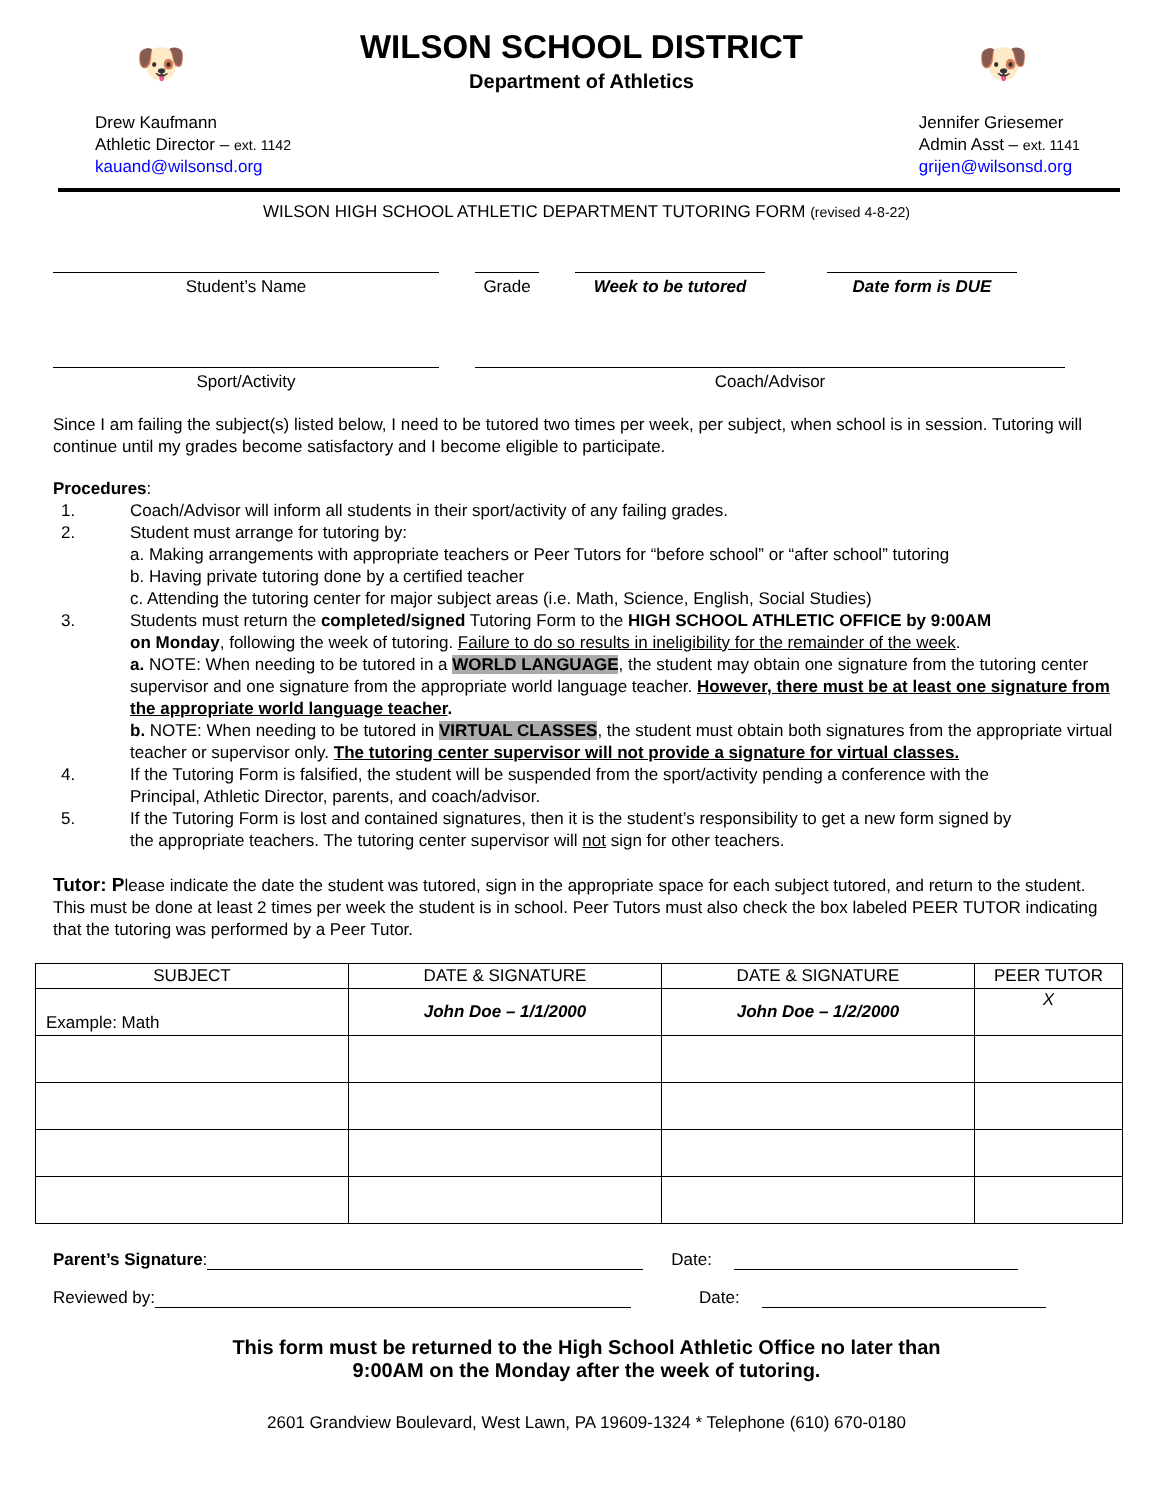🐶
WILSON SCHOOL DISTRICT
Department of Athletics
🐶
Drew Kaufmann
Athletic Director – ext. 1142
kauand@wilsonsd.org
Jennifer Griesemer
Admin Asst – ext. 1141
grijen@wilsonsd.org
WILSON HIGH SCHOOL ATHLETIC DEPARTMENT TUTORING FORM (revised 4-8-22)
Student’s Name Grade Week to be tutored Date form is DUE
Sport/Activity Coach/Advisor
Since I am failing the subject(s) listed below, I need to be tutored two times per week, per subject, when school is in session. Tutoring will continue until my grades become satisfactory and I become eligible to participate.
Procedures:
1. Coach/Advisor will inform all students in their sport/activity of any failing grades.
2. Student must arrange for tutoring by:
a. Making arrangements with appropriate teachers or Peer Tutors for “before school” or “after school” tutoring
b. Having private tutoring done by a certified teacher
c. Attending the tutoring center for major subject areas (i.e. Math, Science, English, Social Studies)
3. Students must return the completed/signed Tutoring Form to the HIGH SCHOOL ATHLETIC OFFICE by 9:00AM
on Monday, following the week of tutoring. Failure to do so results in ineligibility for the remainder of the week.
a. NOTE: When needing to be tutored in a WORLD LANGUAGE, the student may obtain one signature from the tutoring center supervisor and one signature from the appropriate world language teacher. However, there must be at least one signature from the appropriate world language teacher.
b. NOTE: When needing to be tutored in VIRTUAL CLASSES, the student must obtain both signatures from the appropriate virtual teacher or supervisor only. The tutoring center supervisor will not provide a signature for virtual classes.
4. If the Tutoring Form is falsified, the student will be suspended from the sport/activity pending a conference with the
Principal, Athletic Director, parents, and coach/advisor.
5. If the Tutoring Form is lost and contained signatures, then it is the student’s responsibility to get a new form signed by
the appropriate teachers. The tutoring center supervisor will not sign for other teachers.
Tutor: Please indicate the date the student was tutored, sign in the appropriate space for each subject tutored, and return to the student. This must be done at least 2 times per week the student is in school. Peer Tutors must also check the box labeled PEER TUTOR indicating that the tutoring was performed by a Peer Tutor.
| SUBJECT | DATE & SIGNATURE | DATE & SIGNATURE | PEER TUTOR |
| --- | --- | --- | --- |
| Example: Math | John Doe – 1/1/2000 | John Doe – 1/2/2000 | X |
Parent’s Signature: Date:
Reviewed by: Date:
This form must be returned to the High School Athletic Office no later than
9:00AM on the Monday after the week of tutoring.
2601 Grandview Boulevard, West Lawn, PA 19609-1324 * Telephone (610) 670-0180